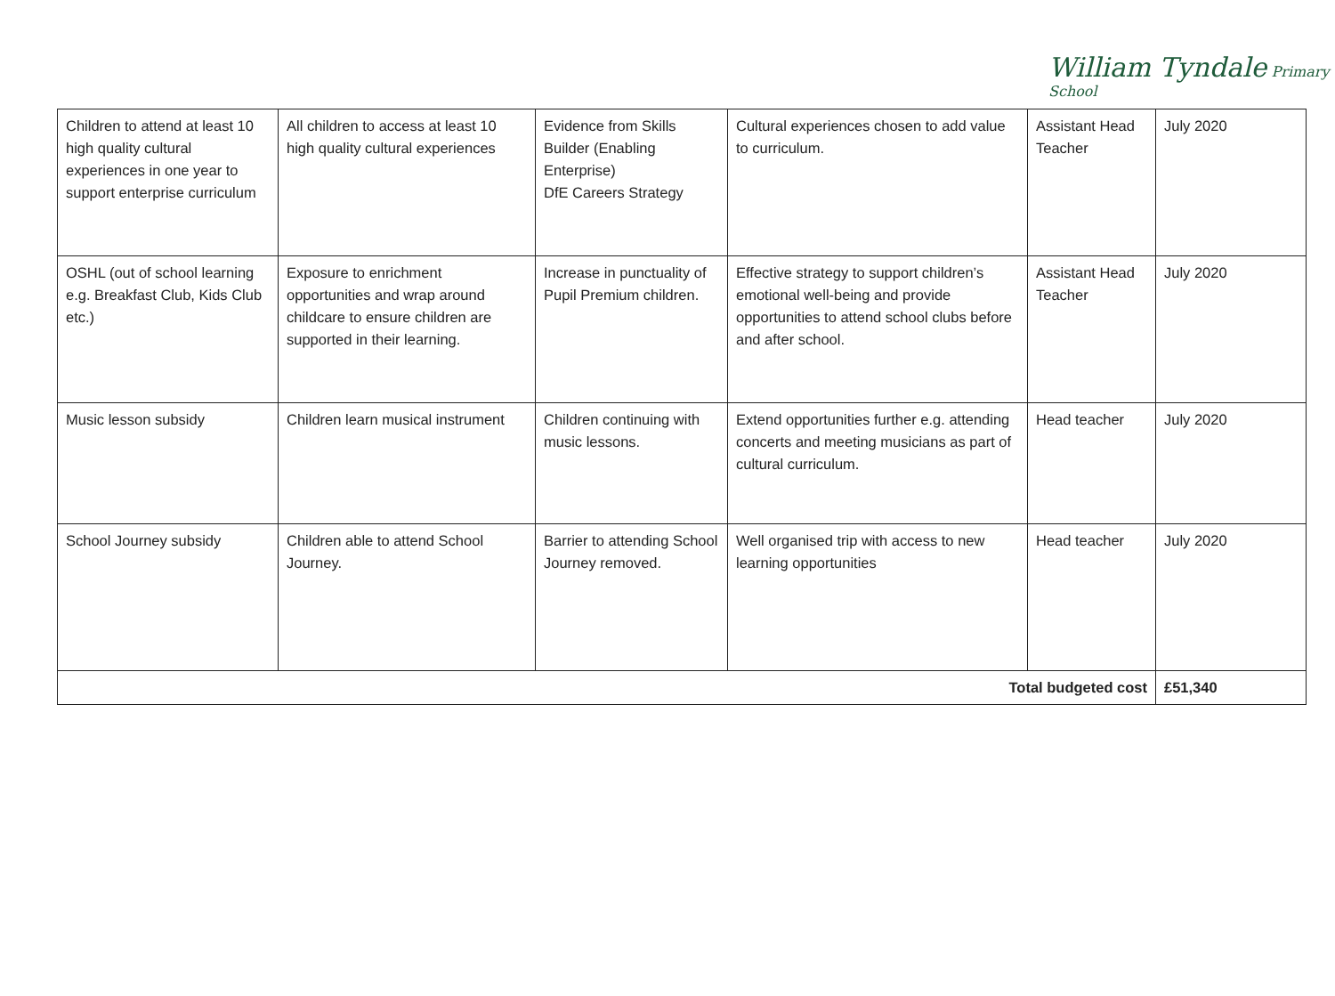William Tyndale Primary School
| Children to attend at least 10 high quality cultural experiences in one year to support enterprise curriculum | All children to access at least 10 high quality cultural experiences | Evidence from Skills Builder (Enabling Enterprise) DfE Careers Strategy | Cultural experiences chosen to add value to curriculum. | Assistant Head Teacher | July 2020 |
| OSHL (out of school learning e.g. Breakfast Club, Kids Club etc.) | Exposure to enrichment opportunities and wrap around childcare to ensure children are supported in their learning. | Increase in punctuality of Pupil Premium children. | Effective strategy to support children’s emotional well-being and provide opportunities to attend school clubs before and after school. | Assistant Head Teacher | July 2020 |
| Music lesson subsidy | Children learn musical instrument | Children continuing with music lessons. | Extend opportunities further e.g. attending concerts and meeting musicians as part of cultural curriculum. | Head teacher | July 2020 |
| School Journey subsidy | Children able to attend School Journey. | Barrier to attending School Journey removed. | Well organised trip with access to new learning opportunities | Head teacher | July 2020 |
| Total budgeted cost | | | | | £51,340 |